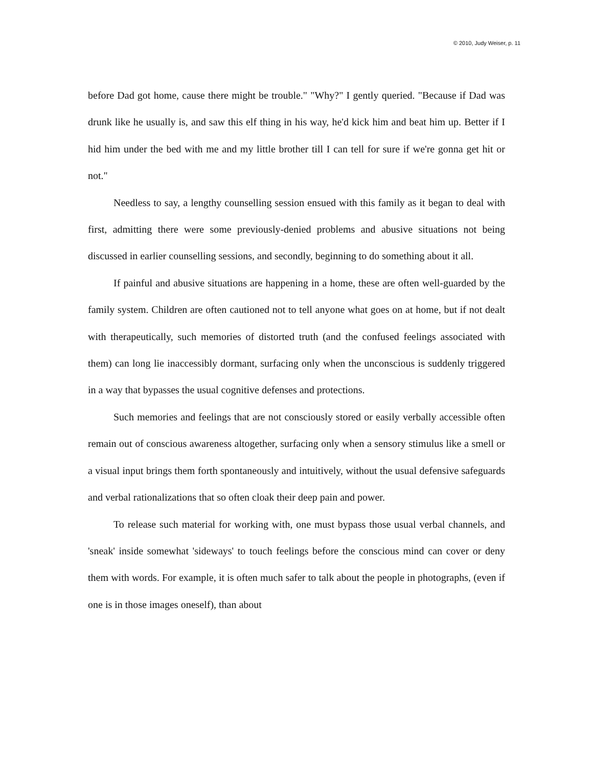© 2010, Judy Weiser, p. 11
before Dad got home, cause there might be trouble." "Why?" I gently queried. "Because if Dad was drunk like he usually is, and saw this elf thing in his way, he'd kick him and beat him up. Better if I hid him under the bed with me and my little brother till I can tell for sure if we're gonna get hit or not."
Needless to say, a lengthy counselling session ensued with this family as it began to deal with first, admitting there were some previously-denied problems and abusive situations not being discussed in earlier counselling sessions, and secondly, beginning to do something about it all.
If painful and abusive situations are happening in a home, these are often well-guarded by the family system. Children are often cautioned not to tell anyone what goes on at home, but if not dealt with therapeutically, such memories of distorted truth (and the confused feelings associated with them) can long lie inaccessibly dormant, surfacing only when the unconscious is suddenly triggered in a way that bypasses the usual cognitive defenses and protections.
Such memories and feelings that are not consciously stored or easily verbally accessible often remain out of conscious awareness altogether, surfacing only when a sensory stimulus like a smell or a visual input brings them forth spontaneously and intuitively, without the usual defensive safeguards and verbal rationalizations that so often cloak their deep pain and power.
To release such material for working with, one must bypass those usual verbal channels, and 'sneak' inside somewhat 'sideways' to touch feelings before the conscious mind can cover or deny them with words. For example, it is often much safer to talk about the people in photographs, (even if one is in those images oneself), than about